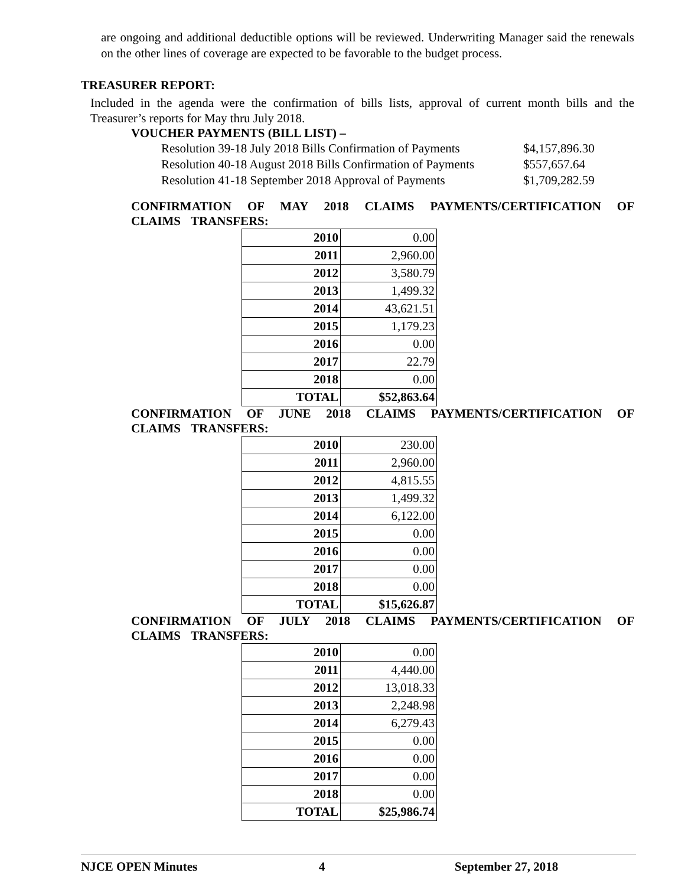are ongoing and additional deductible options will be reviewed. Underwriting Manager said the renewals on the other lines of coverage are expected to be favorable to the budget process.
TREASURER REPORT:
Included in the agenda were the confirmation of bills lists, approval of current month bills and the Treasurer’s reports for May thru July 2018.
VOUCHER PAYMENTS (BILL LIST) –
Resolution 39-18 July 2018 Bills Confirmation of Payments $4,157,896.30
Resolution 40-18 August 2018 Bills Confirmation of Payments $557,657.64
Resolution 41-18 September 2018 Approval of Payments $1,709,282.59
CONFIRMATION OF MAY 2018 CLAIMS PAYMENTS/CERTIFICATION OF CLAIMS TRANSFERS:
| 2010 | 0.00 |
| 2011 | 2,960.00 |
| 2012 | 3,580.79 |
| 2013 | 1,499.32 |
| 2014 | 43,621.51 |
| 2015 | 1,179.23 |
| 2016 | 0.00 |
| 2017 | 22.79 |
| 2018 | 0.00 |
| TOTAL | $52,863.64 |
CONFIRMATION OF JUNE 2018 CLAIMS PAYMENTS/CERTIFICATION OF CLAIMS TRANSFERS:
| 2010 | 230.00 |
| 2011 | 2,960.00 |
| 2012 | 4,815.55 |
| 2013 | 1,499.32 |
| 2014 | 6,122.00 |
| 2015 | 0.00 |
| 2016 | 0.00 |
| 2017 | 0.00 |
| 2018 | 0.00 |
| TOTAL | $15,626.87 |
CONFIRMATION OF JULY 2018 CLAIMS PAYMENTS/CERTIFICATION OF CLAIMS TRANSFERS:
| 2010 | 0.00 |
| 2011 | 4,440.00 |
| 2012 | 13,018.33 |
| 2013 | 2,248.98 |
| 2014 | 6,279.43 |
| 2015 | 0.00 |
| 2016 | 0.00 |
| 2017 | 0.00 |
| 2018 | 0.00 |
| TOTAL | $25,986.74 |
NJCE OPEN Minutes 4 September 27, 2018